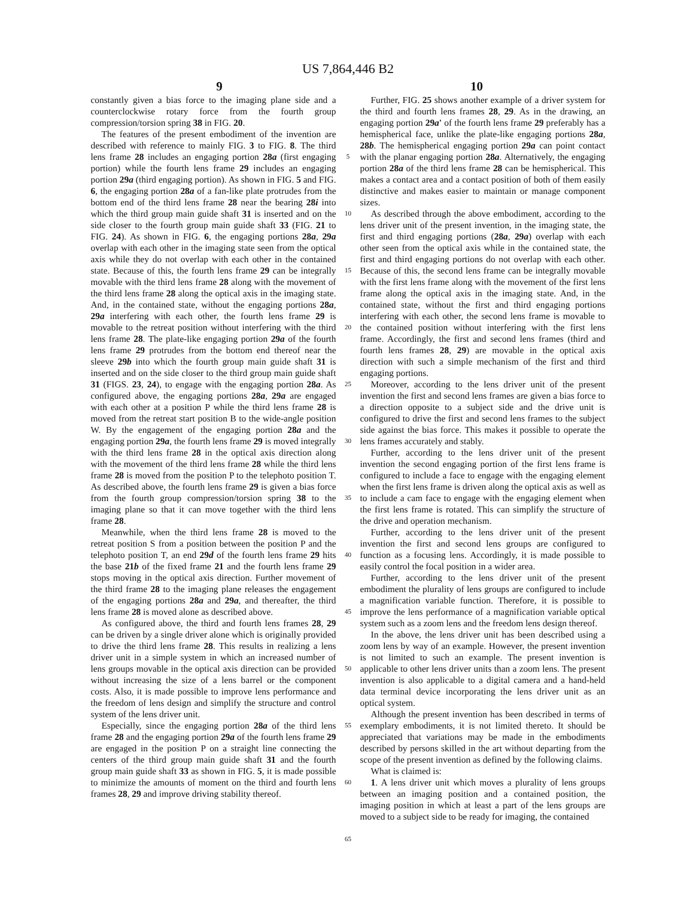US 7,864,446 B2
9 10
constantly given a bias force to the imaging plane side and a counterclockwise rotary force from the fourth group compression/torsion spring 38 in FIG. 20.
The features of the present embodiment of the invention are described with reference to mainly FIG. 3 to FIG. 8. The third lens frame 28 includes an engaging portion 28a (first engaging portion) while the fourth lens frame 29 includes an engaging portion 29a (third engaging portion). As shown in FIG. 5 and FIG. 6, the engaging portion 28a of a fan-like plate protrudes from the bottom end of the third lens frame 28 near the bearing 28i into which the third group main guide shaft 31 is inserted and on the side closer to the fourth group main guide shaft 33 (FIG. 21 to FIG. 24). As shown in FIG. 6, the engaging portions 28a, 29a overlap with each other in the imaging state seen from the optical axis while they do not overlap with each other in the contained state. Because of this, the fourth lens frame 29 can be integrally movable with the third lens frame 28 along with the movement of the third lens frame 28 along the optical axis in the imaging state. And, in the contained state, without the engaging portions 28a, 29a interfering with each other, the fourth lens frame 29 is movable to the retreat position without interfering with the third lens frame 28. The plate-like engaging portion 29a of the fourth lens frame 29 protrudes from the bottom end thereof near the sleeve 29b into which the fourth group main guide shaft 31 is inserted and on the side closer to the third group main guide shaft 31 (FIGS. 23, 24), to engage with the engaging portion 28a. As configured above, the engaging portions 28a, 29a are engaged with each other at a position P while the third lens frame 28 is moved from the retreat start position B to the wide-angle position W. By the engagement of the engaging portion 28a and the engaging portion 29a, the fourth lens frame 29 is moved integrally with the third lens frame 28 in the optical axis direction along with the movement of the third lens frame 28 while the third lens frame 28 is moved from the position P to the telephoto position T. As described above, the fourth lens frame 29 is given a bias force from the fourth group compression/torsion spring 38 to the imaging plane so that it can move together with the third lens frame 28.
Meanwhile, when the third lens frame 28 is moved to the retreat position S from a position between the position P and the telephoto position T, an end 29d of the fourth lens frame 29 hits the base 21b of the fixed frame 21 and the fourth lens frame 29 stops moving in the optical axis direction. Further movement of the third frame 28 to the imaging plane releases the engagement of the engaging portions 28a and 29a, and thereafter, the third lens frame 28 is moved alone as described above.
As configured above, the third and fourth lens frames 28, 29 can be driven by a single driver alone which is originally provided to drive the third lens frame 28. This results in realizing a lens driver unit in a simple system in which an increased number of lens groups movable in the optical axis direction can be provided without increasing the size of a lens barrel or the component costs. Also, it is made possible to improve lens performance and the freedom of lens design and simplify the structure and control system of the lens driver unit.
Especially, since the engaging portion 28a of the third lens frame 28 and the engaging portion 29a of the fourth lens frame 29 are engaged in the position P on a straight line connecting the centers of the third group main guide shaft 31 and the fourth group main guide shaft 33 as shown in FIG. 5, it is made possible to minimize the amounts of moment on the third and fourth lens frames 28, 29 and improve driving stability thereof.
5
10
15
20
25
30
35
40
45
50
55
60
65
Further, FIG. 25 shows another example of a driver system for the third and fourth lens frames 28, 29. As in the drawing, an engaging portion 29a' of the fourth lens frame 29 preferably has a hemispherical face, unlike the plate-like engaging portions 28a, 28b. The hemispherical engaging portion 29a can point contact with the planar engaging portion 28a. Alternatively, the engaging portion 28a of the third lens frame 28 can be hemispherical. This makes a contact area and a contact position of both of them easily distinctive and makes easier to maintain or manage component sizes.
As described through the above embodiment, according to the lens driver unit of the present invention, in the imaging state, the first and third engaging portions (28a, 29a) overlap with each other seen from the optical axis while in the contained state, the first and third engaging portions do not overlap with each other. Because of this, the second lens frame can be integrally movable with the first lens frame along with the movement of the first lens frame along the optical axis in the imaging state. And, in the contained state, without the first and third engaging portions interfering with each other, the second lens frame is movable to the contained position without interfering with the first lens frame. Accordingly, the first and second lens frames (third and fourth lens frames 28, 29) are movable in the optical axis direction with such a simple mechanism of the first and third engaging portions.
Moreover, according to the lens driver unit of the present invention the first and second lens frames are given a bias force to a direction opposite to a subject side and the drive unit is configured to drive the first and second lens frames to the subject side against the bias force. This makes it possible to operate the lens frames accurately and stably.
Further, according to the lens driver unit of the present invention the second engaging portion of the first lens frame is configured to include a face to engage with the engaging element when the first lens frame is driven along the optical axis as well as to include a cam face to engage with the engaging element when the first lens frame is rotated. This can simplify the structure of the drive and operation mechanism.
Further, according to the lens driver unit of the present invention the first and second lens groups are configured to function as a focusing lens. Accordingly, it is made possible to easily control the focal position in a wider area.
Further, according to the lens driver unit of the present embodiment the plurality of lens groups are configured to include a magnification variable function. Therefore, it is possible to improve the lens performance of a magnification variable optical system such as a zoom lens and the freedom lens design thereof.
In the above, the lens driver unit has been described using a zoom lens by way of an example. However, the present invention is not limited to such an example. The present invention is applicable to other lens driver units than a zoom lens. The present invention is also applicable to a digital camera and a hand-held data terminal device incorporating the lens driver unit as an optical system.
Although the present invention has been described in terms of exemplary embodiments, it is not limited thereto. It should be appreciated that variations may be made in the embodiments described by persons skilled in the art without departing from the scope of the present invention as defined by the following claims.
What is claimed is:
1. A lens driver unit which moves a plurality of lens groups between an imaging position and a contained position, the imaging position in which at least a part of the lens groups are moved to a subject side to be ready for imaging, the contained